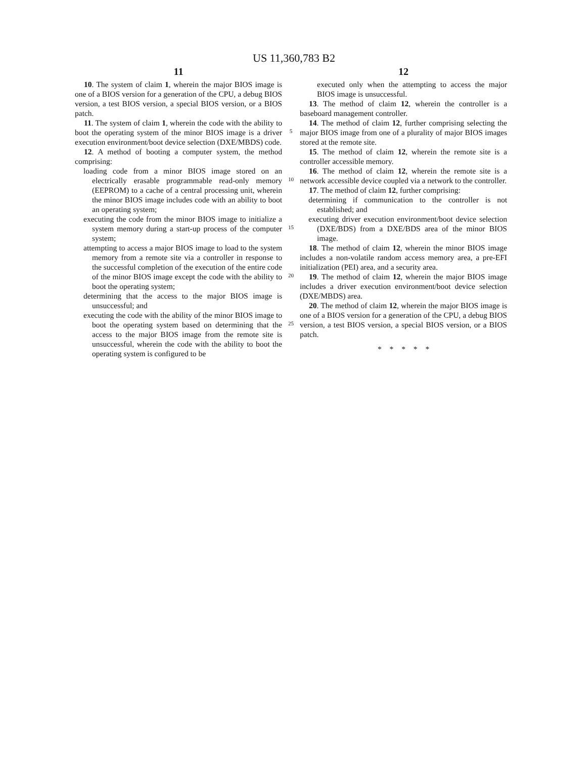US 11,360,783 B2
11
10. The system of claim 1, wherein the major BIOS image is one of a BIOS version for a generation of the CPU, a debug BIOS version, a test BIOS version, a special BIOS version, or a BIOS patch.
11. The system of claim 1, wherein the code with the ability to boot the operating system of the minor BIOS image is a driver execution environment/boot device selection (DXE/MBDS) code.
12. A method of booting a computer system, the method comprising:
loading code from a minor BIOS image stored on an electrically erasable programmable read-only memory (EEPROM) to a cache of a central processing unit, wherein the minor BIOS image includes code with an ability to boot an operating system;
executing the code from the minor BIOS image to initialize a system memory during a start-up process of the computer system;
attempting to access a major BIOS image to load to the system memory from a remote site via a controller in response to the successful completion of the execution of the entire code of the minor BIOS image except the code with the ability to boot the operating system;
determining that the access to the major BIOS image is unsuccessful; and
executing the code with the ability of the minor BIOS image to boot the operating system based on determining that the access to the major BIOS image from the remote site is unsuccessful, wherein the code with the ability to boot the operating system is configured to be
5
10
15
20
25
12
executed only when the attempting to access the major BIOS image is unsuccessful.
13. The method of claim 12, wherein the controller is a baseboard management controller.
14. The method of claim 12, further comprising selecting the major BIOS image from one of a plurality of major BIOS images stored at the remote site.
15. The method of claim 12, wherein the remote site is a controller accessible memory.
16. The method of claim 12, wherein the remote site is a network accessible device coupled via a network to the controller.
17. The method of claim 12, further comprising:
determining if communication to the controller is not established; and
executing driver execution environment/boot device selection (DXE/BDS) from a DXE/BDS area of the minor BIOS image.
18. The method of claim 12, wherein the minor BIOS image includes a non-volatile random access memory area, a pre-EFI initialization (PEI) area, and a security area.
19. The method of claim 12, wherein the major BIOS image includes a driver execution environment/boot device selection (DXE/MBDS) area.
20. The method of claim 12, wherein the major BIOS image is one of a BIOS version for a generation of the CPU, a debug BIOS version, a test BIOS version, a special BIOS version, or a BIOS patch.
* * * * *